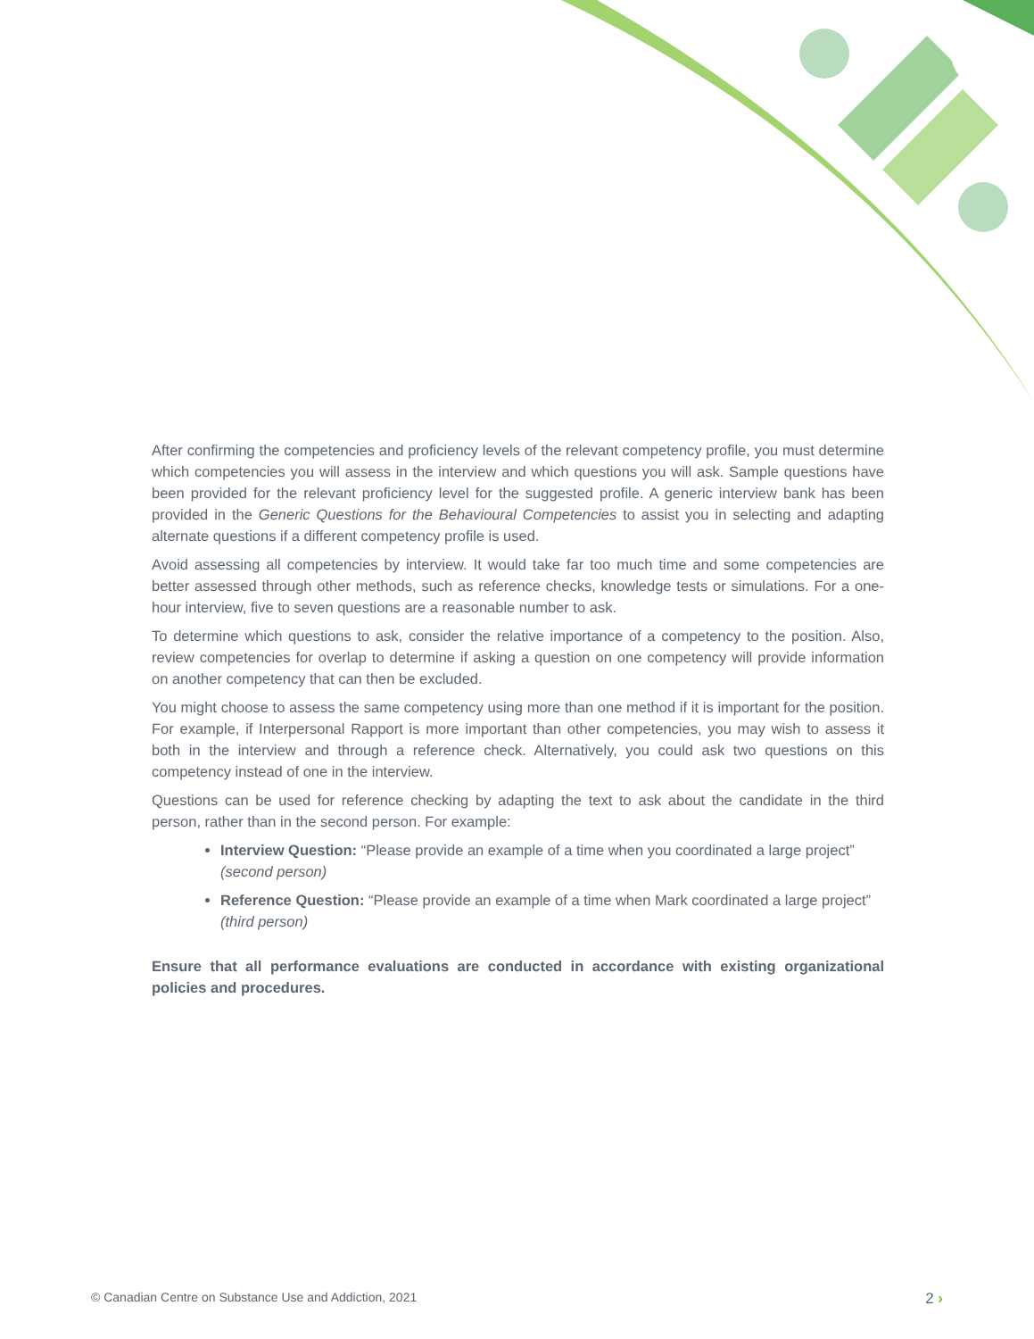After confirming the competencies and proficiency levels of the relevant competency profile, you must determine which competencies you will assess in the interview and which questions you will ask. Sample questions have been provided for the relevant proficiency level for the suggested profile. A generic interview bank has been provided in the Generic Questions for the Behavioural Competencies to assist you in selecting and adapting alternate questions if a different competency profile is used.
Avoid assessing all competencies by interview. It would take far too much time and some competencies are better assessed through other methods, such as reference checks, knowledge tests or simulations. For a one-hour interview, five to seven questions are a reasonable number to ask.
To determine which questions to ask, consider the relative importance of a competency to the position. Also, review competencies for overlap to determine if asking a question on one competency will provide information on another competency that can then be excluded.
You might choose to assess the same competency using more than one method if it is important for the position. For example, if Interpersonal Rapport is more important than other competencies, you may wish to assess it both in the interview and through a reference check. Alternatively, you could ask two questions on this competency instead of one in the interview.
Questions can be used for reference checking by adapting the text to ask about the candidate in the third person, rather than in the second person. For example:
Interview Question: “Please provide an example of a time when you coordinated a large project” (second person)
Reference Question: “Please provide an example of a time when Mark coordinated a large project” (third person)
Ensure that all performance evaluations are conducted in accordance with existing organizational policies and procedures.
© Canadian Centre on Substance Use and Addiction, 2021
2 ›